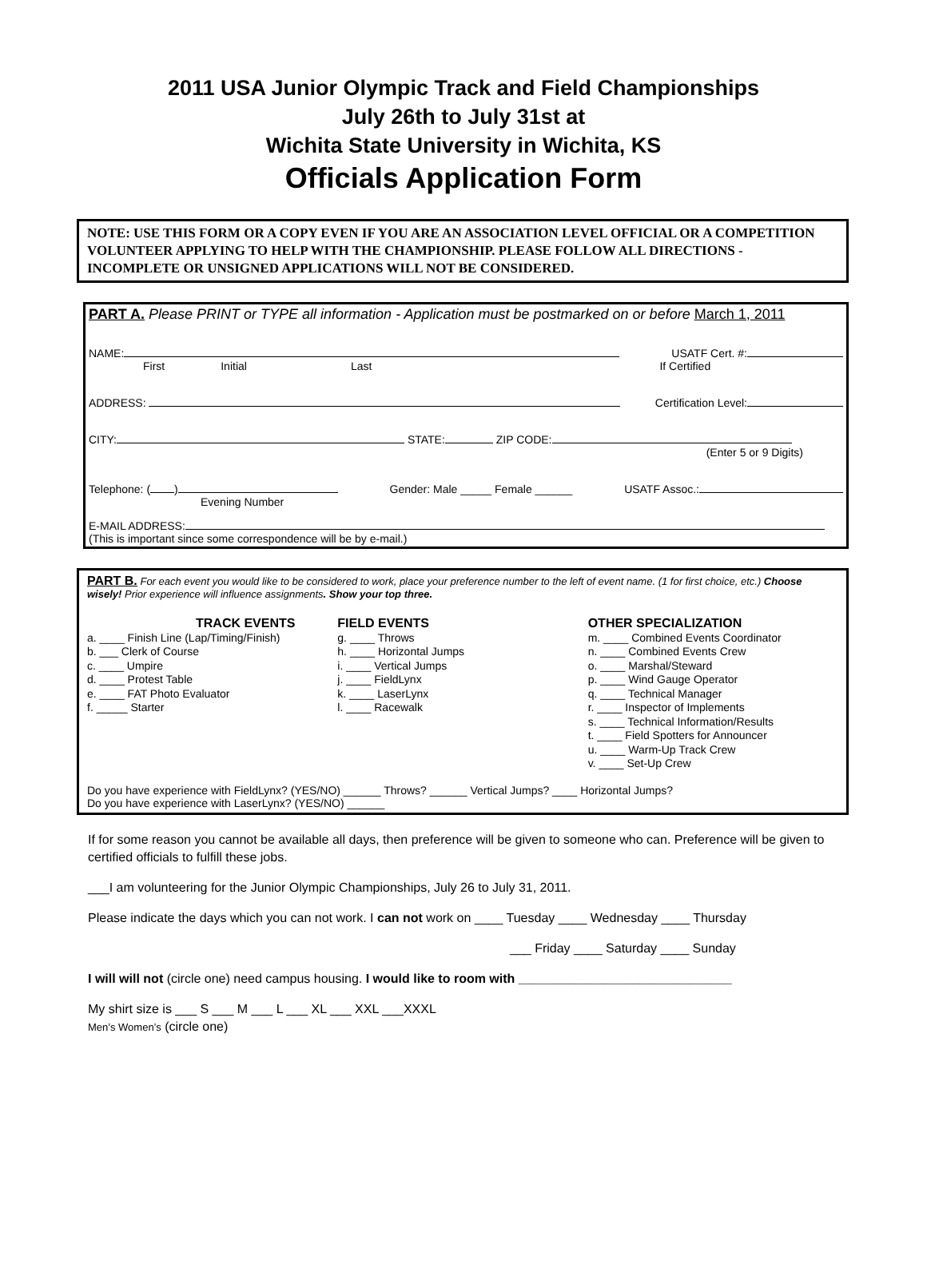2011 USA Junior Olympic Track and Field Championships
July 26th to July 31st at
Wichita State University in Wichita, KS
Officials Application Form
NOTE: USE THIS FORM OR A COPY EVEN IF YOU ARE AN ASSOCIATION LEVEL OFFICIAL OR A COMPETITION VOLUNTEER APPLYING TO HELP WITH THE CHAMPIONSHIP. PLEASE FOLLOW ALL DIRECTIONS - INCOMPLETE OR UNSIGNED APPLICATIONS WILL NOT BE CONSIDERED.
PART A. Please PRINT or TYPE all information - Application must be postmarked on or before March 1, 2011
NAME: USATF Cert. #:
First Initial Last If Certified
ADDRESS: Certification Level:
CITY: STATE: ZIP CODE:
(Enter 5 or 9 Digits)
Telephone: ( ) Gender: Male _____ Female ______ USATF Assoc.:
Evening Number
E-MAIL ADDRESS:
(This is important since some correspondence will be by e-mail.)
PART B. For each event you would like to be considered to work, place your preference number to the left of event name. (1 for first choice, etc.) Choose wisely! Prior experience will influence assignments. Show your top three.
TRACK EVENTS
a. ____ Finish Line (Lap/Timing/Finish)
b. ___ Clerk of Course
c. ____ Umpire
d. ____ Protest Table
e. ____ FAT Photo Evaluator
f. _____ Starter
FIELD EVENTS
g. ____ Throws
h. ____ Horizontal Jumps
i. ____ Vertical Jumps
j. ____ FieldLynx
k. ____ LaserLynx
l. ____ Racewalk
OTHER SPECIALIZATION
m. ____ Combined Events Coordinator
n. ____ Combined Events Crew
o. ____ Marshal/Steward
p. ____ Wind Gauge Operator
q. ____ Technical Manager
r. ____ Inspector of Implements
s. ____ Technical Information/Results
t. ____ Field Spotters for Announcer
u. ____ Warm-Up Track Crew
v. ____ Set-Up Crew
Do you have experience with FieldLynx? (YES/NO) ______ Throws? ______ Vertical Jumps? ____ Horizontal Jumps?
Do you have experience with LaserLynx? (YES/NO) ______
If for some reason you cannot be available all days, then preference will be given to someone who can. Preference will be given to certified officials to fulfill these jobs.
___I am volunteering for the Junior Olympic Championships, July 26 to July 31, 2011.
Please indicate the days which you can not work. I can not work on ____ Tuesday ____ Wednesday ____ Thursday
___ Friday ____ Saturday ____ Sunday
I will will not (circle one) need campus housing. I would like to room with ______________________________
My shirt size is ___ S ___ M ___ L ___ XL ___ XXL ___XXXL
Men’s Women’s (circle one)